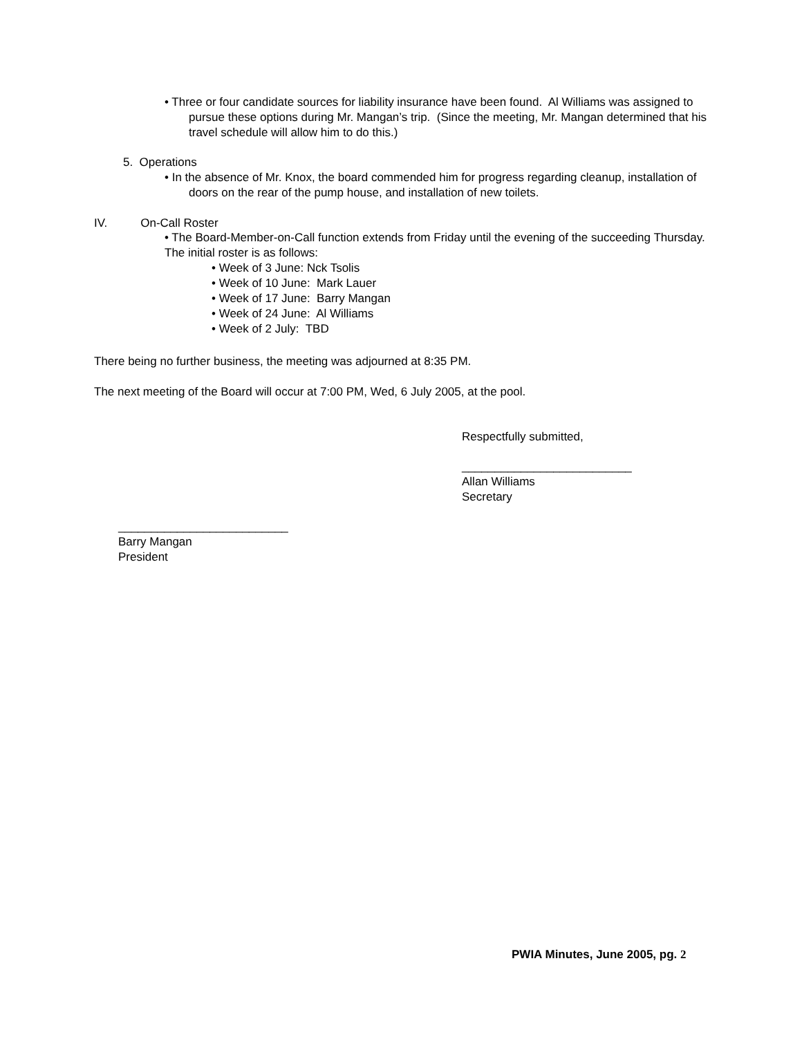• Three or four candidate sources for liability insurance have been found. Al Williams was assigned to pursue these options during Mr. Mangan’s trip. (Since the meeting, Mr. Mangan determined that his travel schedule will allow him to do this.)
5. Operations
• In the absence of Mr. Knox, the board commended him for progress regarding cleanup, installation of doors on the rear of the pump house, and installation of new toilets.
IV. On-Call Roster
• The Board-Member-on-Call function extends from Friday until the evening of the succeeding Thursday. The initial roster is as follows:
• Week of 3 June: Nck Tsolis
• Week of 10 June: Mark Lauer
• Week of 17 June: Barry Mangan
• Week of 24 June: Al Williams
• Week of 2 July: TBD
There being no further business, the meeting was adjourned at 8:35 PM.
The next meeting of the Board will occur at 7:00 PM, Wed, 6 July 2005, at the pool.
Respectfully submitted,
__________________________
Allan Williams
Secretary
__________________________
Barry Mangan
President
PWIA Minutes, June 2005, pg. 2